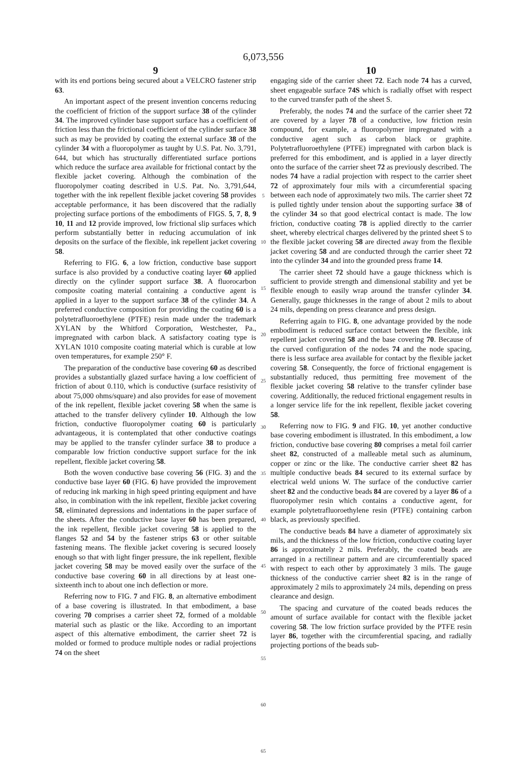6,073,556
9
with its end portions being secured about a VELCRO fastener strip 63.
An important aspect of the present invention concerns reducing the coefficient of friction of the support surface 38 of the cylinder 34. The improved cylinder base support surface has a coefficient of friction less than the frictional coefficient of the cylinder surface 38 such as may be provided by coating the external surface 38 of the cylinder 34 with a fluoropolymer as taught by U.S. Pat. No. 3,791, 644, but which has structurally differentiated surface portions which reduce the surface area available for frictional contact by the flexible jacket covering. Although the combination of the fluoropolymer coating described in U.S. Pat. No. 3,791,644, together with the ink repellent flexible jacket covering 58 provides acceptable performance, it has been discovered that the radially projecting surface portions of the embodiments of FIGS. 5, 7, 8, 9 10, 11 and 12 provide improved, low frictional slip surfaces which perform substantially better in reducing accumulation of ink deposits on the surface of the flexible, ink repellent jacket covering 58.
Referring to FIG. 6, a low friction, conductive base support surface is also provided by a conductive coating layer 60 applied directly on the cylinder support surface 38. A fluorocarbon composite coating material containing a conductive agent is applied in a layer to the support surface 38 of the cylinder 34. A preferred conductive composition for providing the coating 60 is a polytetrafluoroethylene (PTFE) resin made under the trademark XYLAN by the Whitford Corporation, Westchester, Pa., impregnated with carbon black. A satisfactory coating type is XYLAN 1010 composite coating material which is curable at low oven temperatures, for example 250° F.
The preparation of the conductive base covering 60 as described provides a substantially glazed surface having a low coefficient of friction of about 0.110, which is conductive (surface resistivity of about 75,000 ohms/square) and also provides for ease of movement of the ink repellent, flexible jacket covering 58 when the same is attached to the transfer delivery cylinder 10. Although the low friction, conductive fluoropolymer coating 60 is particularly advantageous, it is contemplated that other conductive coatings may be applied to the transfer cylinder surface 38 to produce a comparable low friction conductive support surface for the ink repellent, flexible jacket covering 58.
Both the woven conductive base covering 56 (FIG. 3) and the conductive base layer 60 (FIG. 6) have provided the improvement of reducing ink marking in high speed printing equipment and have also, in combination with the ink repellent, flexible jacket covering 58, eliminated depressions and indentations in the paper surface of the sheets. After the conductive base layer 60 has been prepared, the ink repellent, flexible jacket covering 58 is applied to the flanges 52 and 54 by the fastener strips 63 or other suitable fastening means. The flexible jacket covering is secured loosely enough so that with light finger pressure, the ink repellent, flexible jacket covering 58 may be moved easily over the surface of the conductive base covering 60 in all directions by at least one-sixteenth inch to about one inch deflection or more.
Referring now to FIG. 7 and FIG. 8, an alternative embodiment of a base covering is illustrated. In that embodiment, a base covering 70 comprises a carrier sheet 72, formed of a moldable material such as plastic or the like. According to an important aspect of this alternative embodiment, the carrier sheet 72 is molded or formed to produce multiple nodes or radial projections 74 on the sheet
5
10
15
20
25
30
35
40
45
50
55
60
65
10
engaging side of the carrier sheet 72. Each node 74 has a curved, sheet engageable surface 74S which is radially offset with respect to the curved transfer path of the sheet S.
Preferably, the nodes 74 and the surface of the carrier sheet 72 are covered by a layer 78 of a conductive, low friction resin compound, for example, a fluoropolymer impregnated with a conductive agent such as carbon black or graphite. Polytetrafluoroethylene (PTFE) impregnated with carbon black is preferred for this embodiment, and is applied in a layer directly onto the surface of the carrier sheet 72 as previously described. The nodes 74 have a radial projection with respect to the carrier sheet 72 of approximately four mils with a circumferential spacing between each node of approximately two mils. The carrier sheet 72 is pulled tightly under tension about the supporting surface 38 of the cylinder 34 so that good electrical contact is made. The low friction, conductive coating 78 is applied directly to the carrier sheet, whereby electrical charges delivered by the printed sheet S to the flexible jacket covering 58 are directed away from the flexible jacket covering 58 and are conducted through the carrier sheet 72 into the cylinder 34 and into the grounded press frame 14.
The carrier sheet 72 should have a gauge thickness which is sufficient to provide strength and dimensional stability and yet be flexible enough to easily wrap around the transfer cylinder 34. Generally, gauge thicknesses in the range of about 2 mils to about 24 mils, depending on press clearance and press design.
Referring again to FIG. 8, one advantage provided by the node embodiment is reduced surface contact between the flexible, ink repellent jacket covering 58 and the base covering 70. Because of the curved configuration of the nodes 74 and the node spacing, there is less surface area available for contact by the flexible jacket covering 58. Consequently, the force of frictional engagement is substantially reduced, thus permitting free movement of the flexible jacket covering 58 relative to the transfer cylinder base covering. Additionally, the reduced frictional engagement results in a longer service life for the ink repellent, flexible jacket covering 58.
Referring now to FIG. 9 and FIG. 10, yet another conductive base covering embodiment is illustrated. In this embodiment, a low friction, conductive base covering 80 comprises a metal foil carrier sheet 82, constructed of a malleable metal such as aluminum, copper or zinc or the like. The conductive carrier sheet 82 has multiple conductive beads 84 secured to its external surface by electrical weld unions W. The surface of the conductive carrier sheet 82 and the conductive beads 84 are covered by a layer 86 of a fluoropolymer resin which contains a conductive agent, for example polytetrafluoroethylene resin (PTFE) containing carbon black, as previously specified.
The conductive beads 84 have a diameter of approximately six mils, and the thickness of the low friction, conductive coating layer 86 is approximately 2 mils. Preferably, the coated beads are arranged in a rectilinear pattern and are circumferentially spaced with respect to each other by approximately 3 mils. The gauge thickness of the conductive carrier sheet 82 is in the range of approximately 2 mils to approximately 24 mils, depending on press clearance and design.
The spacing and curvature of the coated beads reduces the amount of surface available for contact with the flexible jacket covering 58. The low friction surface provided by the PTFE resin layer 86, together with the circumferential spacing, and radially projecting portions of the beads sub-